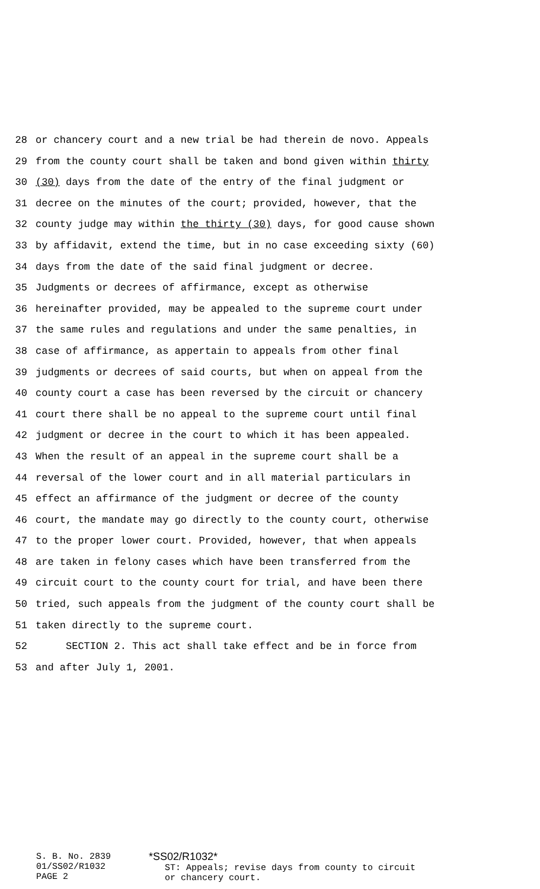28 or chancery court and a new trial be had therein de novo. Appeals
29 from the county court shall be taken and bond given within thirty
30 (30) days from the date of the entry of the final judgment or
31 decree on the minutes of the court; provided, however, that the
32 county judge may within the thirty (30) days, for good cause shown
33 by affidavit, extend the time, but in no case exceeding sixty (60)
34 days from the date of the said final judgment or decree.
35 Judgments or decrees of affirmance, except as otherwise
36 hereinafter provided, may be appealed to the supreme court under
37 the same rules and regulations and under the same penalties, in
38 case of affirmance, as appertain to appeals from other final
39 judgments or decrees of said courts, but when on appeal from the
40 county court a case has been reversed by the circuit or chancery
41 court there shall be no appeal to the supreme court until final
42 judgment or decree in the court to which it has been appealed.
43 When the result of an appeal in the supreme court shall be a
44 reversal of the lower court and in all material particulars in
45 effect an affirmance of the judgment or decree of the county
46 court, the mandate may go directly to the county court, otherwise
47 to the proper lower court. Provided, however, that when appeals
48 are taken in felony cases which have been transferred from the
49 circuit court to the county court for trial, and have been there
50 tried, such appeals from the judgment of the county court shall be
51 taken directly to the supreme court.
52 SECTION 2. This act shall take effect and be in force from
53 and after July 1, 2001.
S. B. No. 2839
01/SS02/R1032
PAGE 2
*SS02/R1032*
ST: Appeals; revise days from county to circuit
or chancery court.